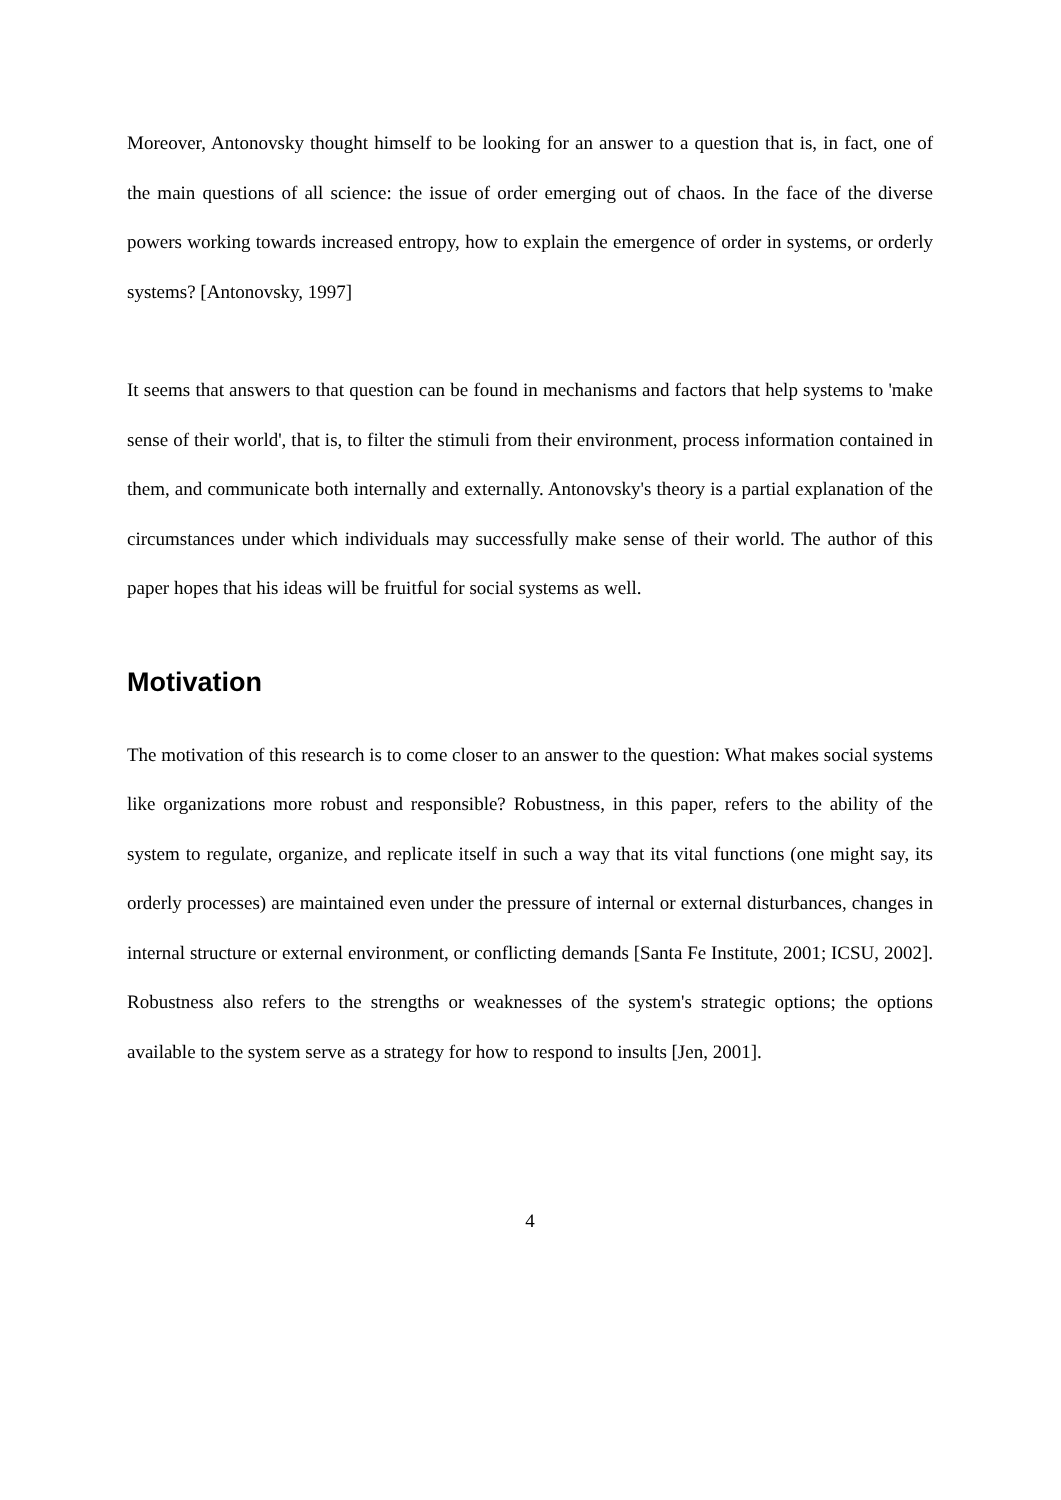Moreover, Antonovsky thought himself to be looking for an answer to a question that is, in fact, one of the main questions of all science: the issue of order emerging out of chaos. In the face of the diverse powers working towards increased entropy, how to explain the emergence of order in systems, or orderly systems? [Antonovsky, 1997]
It seems that answers to that question can be found in mechanisms and factors that help systems to 'make sense of their world', that is, to filter the stimuli from their environment, process information contained in them, and communicate both internally and externally. Antonovsky's theory is a partial explanation of the circumstances under which individuals may successfully make sense of their world. The author of this paper hopes that his ideas will be fruitful for social systems as well.
Motivation
The motivation of this research is to come closer to an answer to the question: What makes social systems like organizations more robust and responsible? Robustness, in this paper, refers to the ability of the system to regulate, organize, and replicate itself in such a way that its vital functions (one might say, its orderly processes) are maintained even under the pressure of internal or external disturbances, changes in internal structure or external environment, or conflicting demands [Santa Fe Institute, 2001; ICSU, 2002]. Robustness also refers to the strengths or weaknesses of the system's strategic options; the options available to the system serve as a strategy for how to respond to insults [Jen, 2001].
4